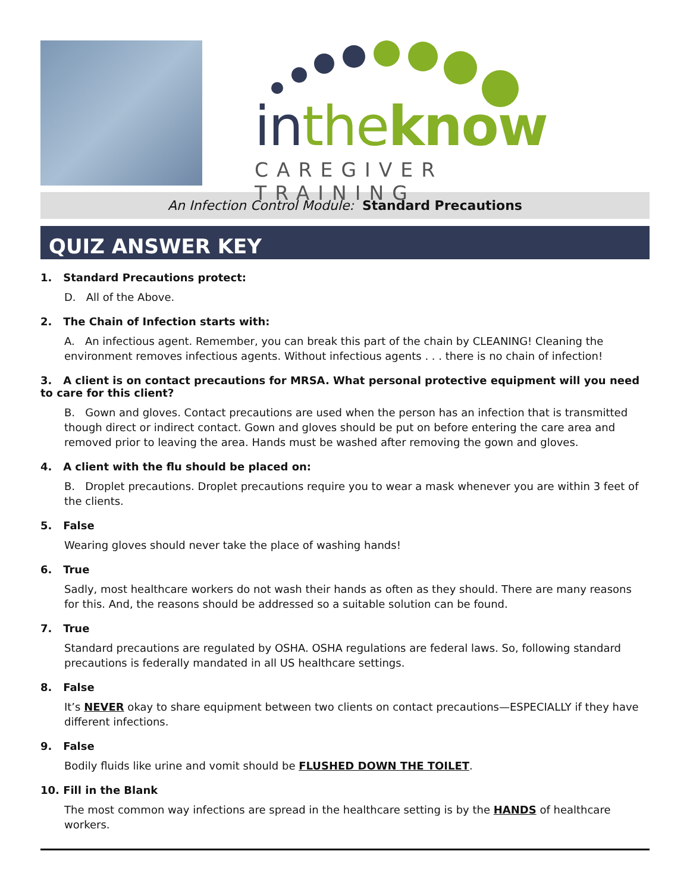in the know
CAREGIVER TRAINING
An Infection Control Module: Standard Precautions
QUIZ ANSWER KEY
1. Standard Precautions protect:
D. All of the Above.
2. The Chain of Infection starts with:
A. An infectious agent. Remember, you can break this part of the chain by CLEANING! Cleaning the environment removes infectious agents. Without infectious agents . . . there is no chain of infection!
3. A client is on contact precautions for MRSA. What personal protective equipment will you need to care for this client?
B. Gown and gloves. Contact precautions are used when the person has an infection that is transmitted though direct or indirect contact. Gown and gloves should be put on before entering the care area and removed prior to leaving the area. Hands must be washed after removing the gown and gloves.
4. A client with the flu should be placed on:
B. Droplet precautions. Droplet precautions require you to wear a mask whenever you are within 3 feet of the clients.
5. False
Wearing gloves should never take the place of washing hands!
6. True
Sadly, most healthcare workers do not wash their hands as often as they should. There are many reasons for this. And, the reasons should be addressed so a suitable solution can be found.
7. True
Standard precautions are regulated by OSHA. OSHA regulations are federal laws. So, following standard precautions is federally mandated in all US healthcare settings.
8. False
It’s NEVER okay to share equipment between two clients on contact precautions—ESPECIALLY if they have different infections.
9. False
Bodily fluids like urine and vomit should be FLUSHED DOWN THE TOILET.
10. Fill in the Blank
The most common way infections are spread in the healthcare setting is by the HANDS of healthcare workers.